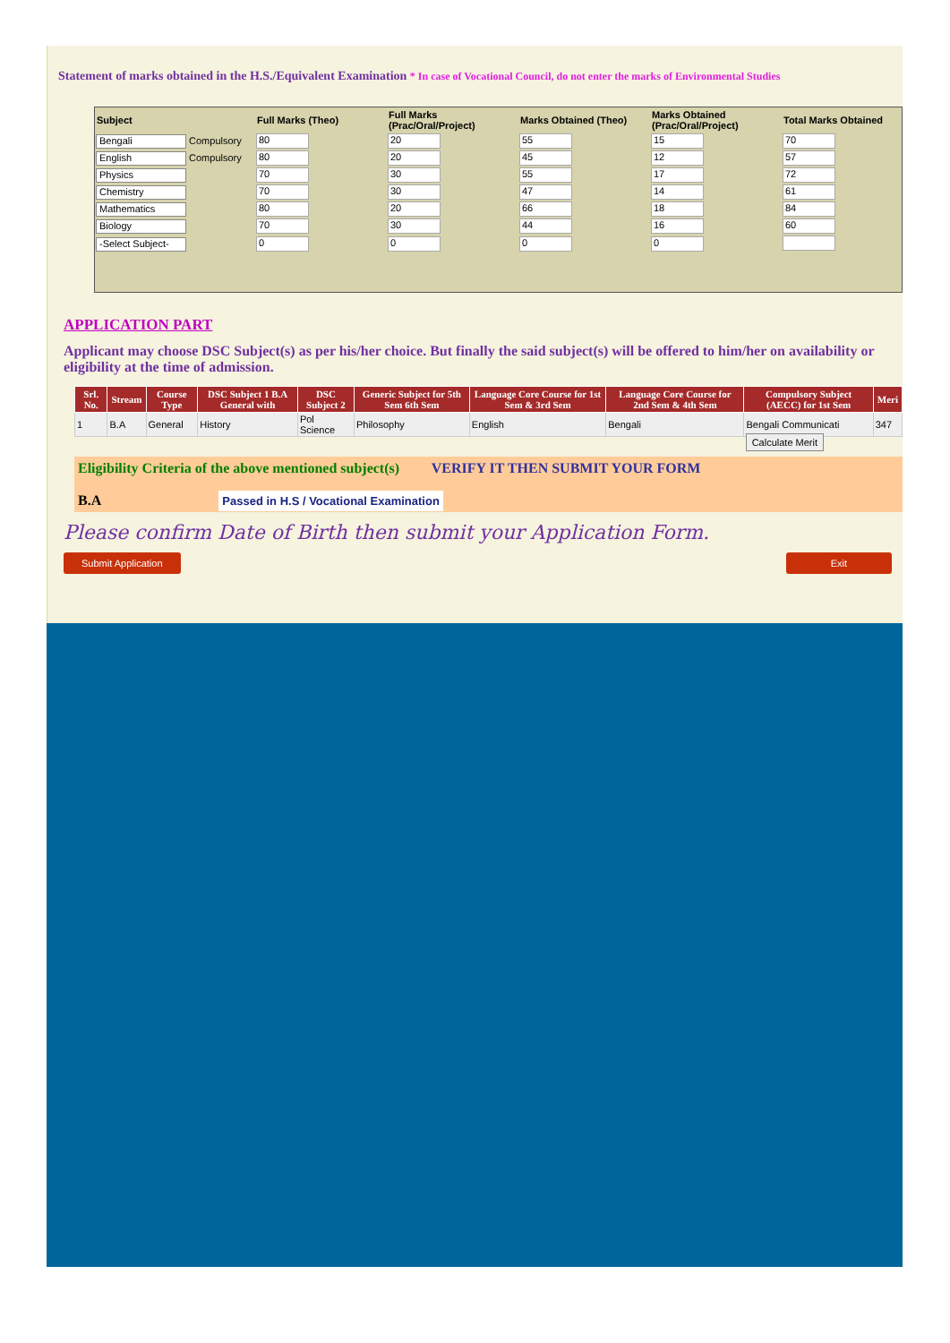Statement of marks obtained in the H.S./Equivalent Examination * In case of Vocational Council, do not enter the marks of Environmental Studies
| Subject | Full Marks (Theo) | Full Marks (Prac/Oral/Project) | Marks Obtained (Theo) | Marks Obtained (Prac/Oral/Project) | Total Marks Obtained |
| --- | --- | --- | --- | --- | --- |
| Bengali Compulsory | 80 | 20 | 55 | 15 | 70 |
| English Compulsory | 80 | 20 | 45 | 12 | 57 |
| Physics | 70 | 30 | 55 | 17 | 72 |
| Chemistry | 70 | 30 | 47 | 14 | 61 |
| Mathematics | 80 | 20 | 66 | 18 | 84 |
| Biology | 70 | 30 | 44 | 16 | 60 |
| -Select Subject- | 0 | 0 | 0 | 0 | |
APPLICATION PART
Applicant may choose DSC Subject(s) as per his/her choice. But finally the said subject(s) will be offered to him/her on availability or eligibility at the time of admission.
| Srl. No. | Stream | Course Type | DSC Subject 1 B.A General with | DSC Subject 2 | Generic Subject for 5th Sem 6th Sem | Language Core Course for 1st Sem & 3rd Sem | Language Core Course for 2nd Sem & 4th Sem | Compulsory Subject (AECC) for 1st Sem | Meri |
| --- | --- | --- | --- | --- | --- | --- | --- | --- | --- |
| 1 | B.A | General | History | Pol Science | Philosophy | English | Bengali | Bengali Communicati | 347 |
Calculate Merit
Eligibility Criteria of the above mentioned subject(s) VERIFY IT THEN SUBMIT YOUR FORM
B.A Passed in H.S / Vocational Examination
Please confirm Date of Birth then submit your Application Form.
Submit Application Exit